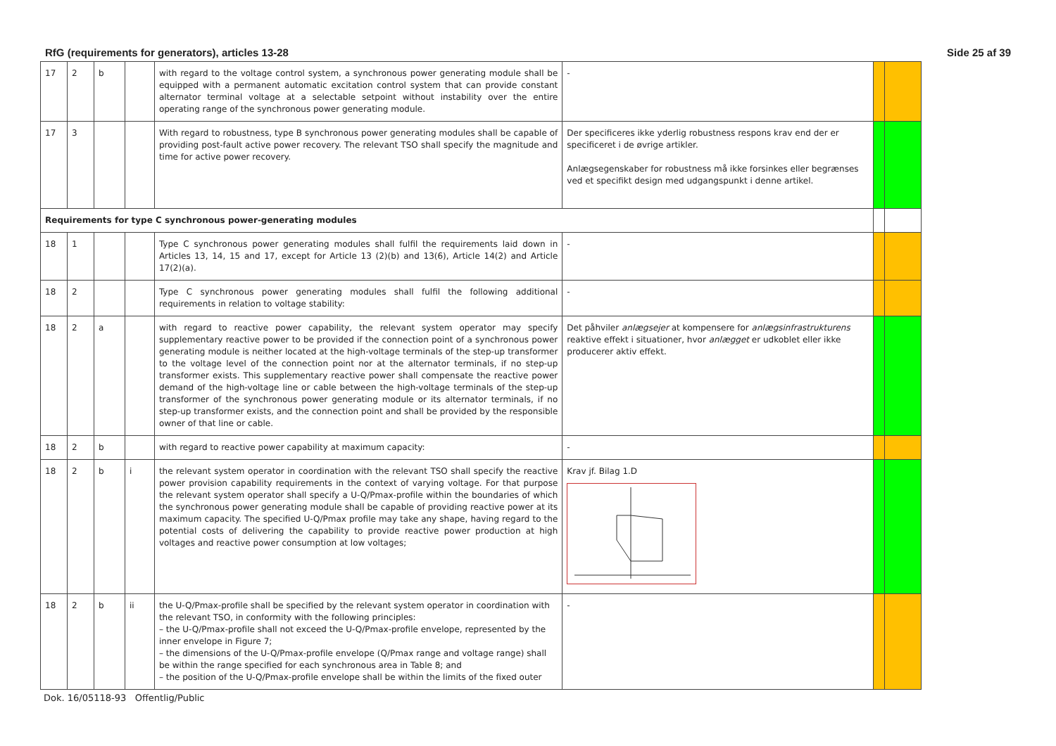RfG (requirements for generators), articles 13-28 Side 25 af 39
| 17 | 2 | b | | with regard to the voltage control system, a synchronous power generating module shall be equipped with a permanent automatic excitation control system that can provide constant alternator terminal voltage at a selectable setpoint without instability over the entire operating range of the synchronous power generating module. | - | | |
| 17 | 3 | | | With regard to robustness, type B synchronous power generating modules shall be capable of providing post-fault active power recovery. The relevant TSO shall specify the magnitude and time for active power recovery. | Der specificeres ikke yderlig robustness respons krav end der er specificeret i de øvrige artikler. Anlægsegenskaber for robustness må ikke forsinkes eller begrænses ved et specifikt design med udgangspunkt i denne artikel. | | |
| Requirements for type C synchronous power-generating modules | | | | | | | |
| 18 | 1 | | | Type C synchronous power generating modules shall fulfil the requirements laid down in Articles 13, 14, 15 and 17, except for Article 13 (2)(b) and 13(6), Article 14(2) and Article 17(2)(a). | - | | |
| 18 | 2 | | | Type C synchronous power generating modules shall fulfil the following additional requirements in relation to voltage stability: | - | | |
| 18 | 2 | a | | with regard to reactive power capability, the relevant system operator may specify supplementary reactive power to be provided if the connection point of a synchronous power generating module is neither located at the high-voltage terminals of the step-up transformer to the voltage level of the connection point nor at the alternator terminals, if no step-up transformer exists. This supplementary reactive power shall compensate the reactive power demand of the high-voltage line or cable between the high-voltage terminals of the step-up transformer of the synchronous power generating module or its alternator terminals, if no step-up transformer exists, and the connection point and shall be provided by the responsible owner of that line or cable. | Det påhviler anlægsejer at kompensere for anlægsinfrastrukturens reaktive effekt i situationer, hvor anlægget er udkoblet eller ikke producerer aktiv effekt. | | |
| 18 | 2 | b | | with regard to reactive power capability at maximum capacity: | - | | |
| 18 | 2 | b | i | the relevant system operator in coordination with the relevant TSO shall specify the reactive power provision capability requirements in the context of varying voltage. For that purpose the relevant system operator shall specify a U-Q/Pmax-profile within the boundaries of which the synchronous power generating module shall be capable of providing reactive power at its maximum capacity. The specified U-Q/Pmax profile may take any shape, having regard to the potential costs of delivering the capability to provide reactive power production at high voltages and reactive power consumption at low voltages; | Krav jf. Bilag 1.D | | |
| 18 | 2 | b | ii | the U-Q/Pmax-profile shall be specified by the relevant system operator in coordination with the relevant TSO, in conformity with the following principles: – the U-Q/Pmax-profile shall not exceed the U-Q/Pmax-profile envelope, represented by the inner envelope in Figure 7; – the dimensions of the U-Q/Pmax-profile envelope (Q/Pmax range and voltage range) shall be within the range specified for each synchronous area in Table 8; and – the position of the U-Q/Pmax-profile envelope shall be within the limits of the fixed outer | - | | |
Dok. 16/05118-93 Offentlig/Public